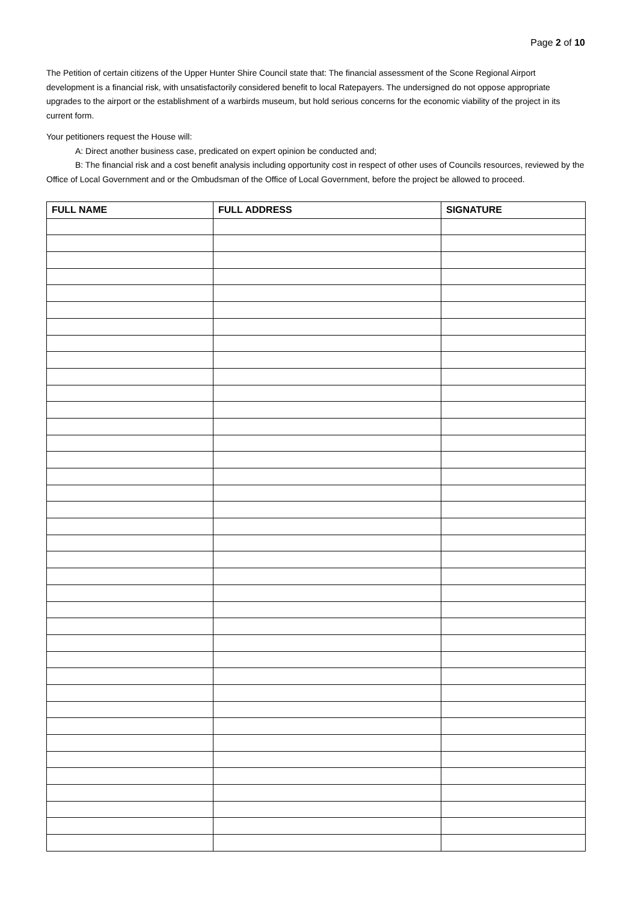Page 2 of 10
The Petition of certain citizens of the Upper Hunter Shire Council state that: The financial assessment of the Scone Regional Airport development is a financial risk, with unsatisfactorily considered benefit to local Ratepayers. The undersigned do not oppose appropriate upgrades to the airport or the establishment of a warbirds museum, but hold serious concerns for the economic viability of the project in its current form.
Your petitioners request the House will:
A: Direct another business case, predicated on expert opinion be conducted and;
B: The financial risk and a cost benefit analysis including opportunity cost in respect of other uses of Councils resources, reviewed by the Office of Local Government and or the Ombudsman of the Office of Local Government, before the project be allowed to proceed.
| FULL NAME | FULL ADDRESS | SIGNATURE |
| --- | --- | --- |